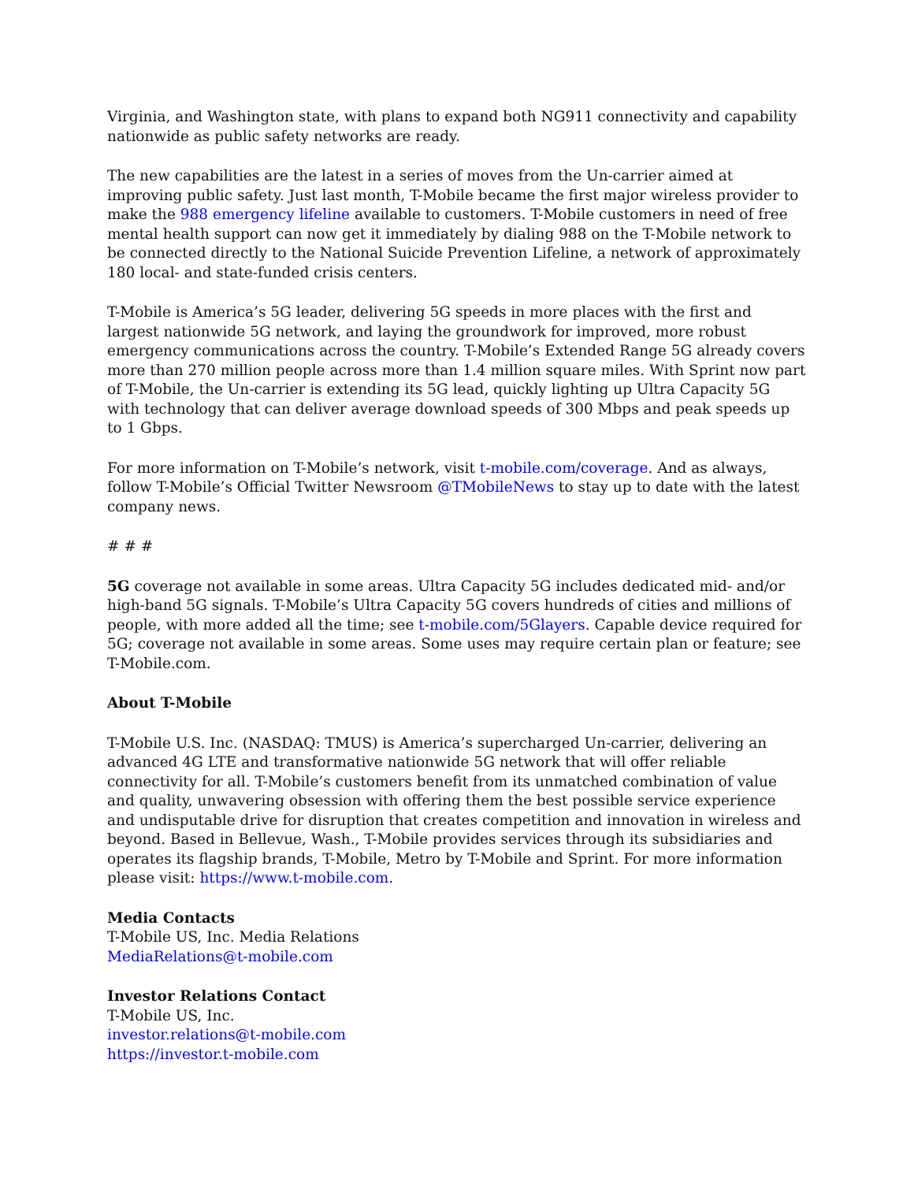Virginia, and Washington state, with plans to expand both NG911 connectivity and capability nationwide as public safety networks are ready.
The new capabilities are the latest in a series of moves from the Un-carrier aimed at improving public safety. Just last month, T-Mobile became the first major wireless provider to make the 988 emergency lifeline available to customers. T-Mobile customers in need of free mental health support can now get it immediately by dialing 988 on the T-Mobile network to be connected directly to the National Suicide Prevention Lifeline, a network of approximately 180 local- and state-funded crisis centers.
T-Mobile is America’s 5G leader, delivering 5G speeds in more places with the first and largest nationwide 5G network, and laying the groundwork for improved, more robust emergency communications across the country. T-Mobile’s Extended Range 5G already covers more than 270 million people across more than 1.4 million square miles. With Sprint now part of T-Mobile, the Un-carrier is extending its 5G lead, quickly lighting up Ultra Capacity 5G with technology that can deliver average download speeds of 300 Mbps and peak speeds up to 1 Gbps.
For more information on T-Mobile’s network, visit t-mobile.com/coverage. And as always, follow T-Mobile’s Official Twitter Newsroom @TMobileNews to stay up to date with the latest company news.
# # #
5G coverage not available in some areas. Ultra Capacity 5G includes dedicated mid- and/or high-band 5G signals. T-Mobile’s Ultra Capacity 5G covers hundreds of cities and millions of people, with more added all the time; see t-mobile.com/5Glayers. Capable device required for 5G; coverage not available in some areas. Some uses may require certain plan or feature; see T-Mobile.com.
About T-Mobile
T-Mobile U.S. Inc. (NASDAQ: TMUS) is America’s supercharged Un-carrier, delivering an advanced 4G LTE and transformative nationwide 5G network that will offer reliable connectivity for all. T-Mobile’s customers benefit from its unmatched combination of value and quality, unwavering obsession with offering them the best possible service experience and undisputable drive for disruption that creates competition and innovation in wireless and beyond. Based in Bellevue, Wash., T-Mobile provides services through its subsidiaries and operates its flagship brands, T-Mobile, Metro by T-Mobile and Sprint. For more information please visit: https://www.t-mobile.com.
Media Contacts
T-Mobile US, Inc. Media Relations
MediaRelations@t-mobile.com
Investor Relations Contact
T-Mobile US, Inc.
investor.relations@t-mobile.com
https://investor.t-mobile.com